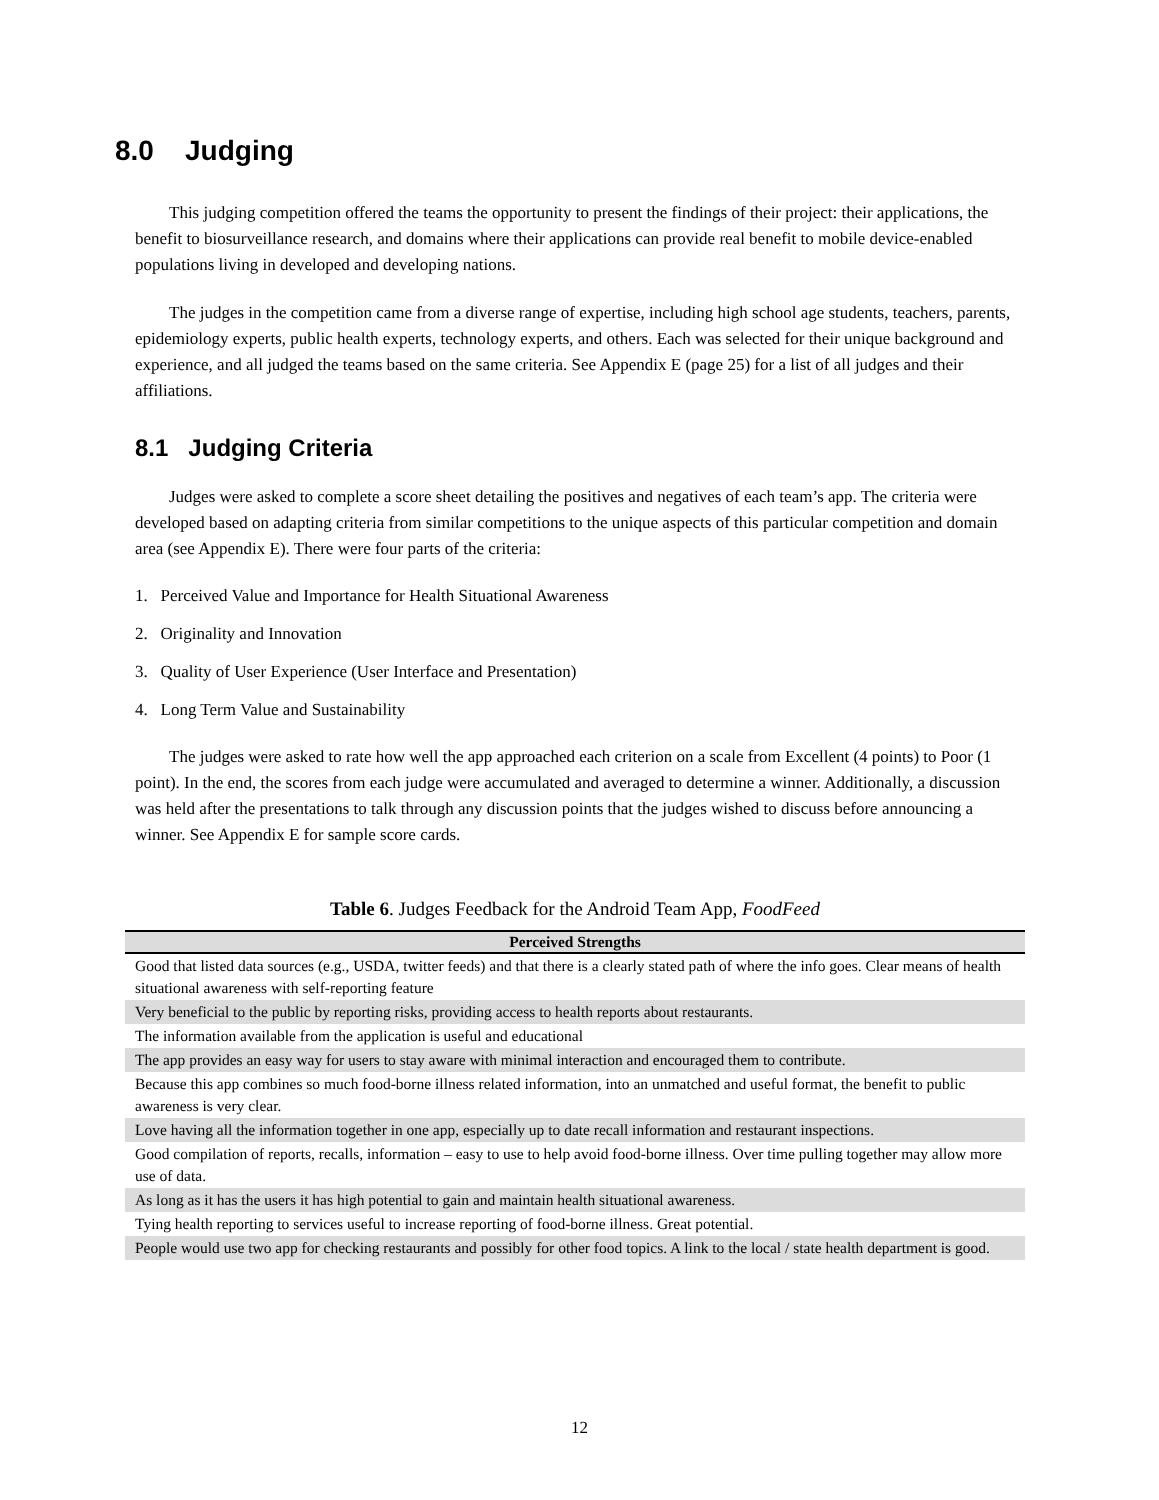8.0 Judging
This judging competition offered the teams the opportunity to present the findings of their project: their applications, the benefit to biosurveillance research, and domains where their applications can provide real benefit to mobile device-enabled populations living in developed and developing nations.
The judges in the competition came from a diverse range of expertise, including high school age students, teachers, parents, epidemiology experts, public health experts, technology experts, and others. Each was selected for their unique background and experience, and all judged the teams based on the same criteria. See Appendix E (page 25) for a list of all judges and their affiliations.
8.1 Judging Criteria
Judges were asked to complete a score sheet detailing the positives and negatives of each team’s app. The criteria were developed based on adapting criteria from similar competitions to the unique aspects of this particular competition and domain area (see Appendix E). There were four parts of the criteria:
1. Perceived Value and Importance for Health Situational Awareness
2. Originality and Innovation
3. Quality of User Experience (User Interface and Presentation)
4. Long Term Value and Sustainability
The judges were asked to rate how well the app approached each criterion on a scale from Excellent (4 points) to Poor (1 point). In the end, the scores from each judge were accumulated and averaged to determine a winner. Additionally, a discussion was held after the presentations to talk through any discussion points that the judges wished to discuss before announcing a winner. See Appendix E for sample score cards.
Table 6. Judges Feedback for the Android Team App, FoodFeed
| Perceived Strengths |
| --- |
| Good that listed data sources (e.g., USDA, twitter feeds) and that there is a clearly stated path of where the info goes. Clear means of health situational awareness with self-reporting feature |
| Very beneficial to the public by reporting risks, providing access to health reports about restaurants. |
| The information available from the application is useful and educational |
| The app provides an easy way for users to stay aware with minimal interaction and encouraged them to contribute. |
| Because this app combines so much food-borne illness related information, into an unmatched and useful format, the benefit to public awareness is very clear. |
| Love having all the information together in one app, especially up to date recall information and restaurant inspections. |
| Good compilation of reports, recalls, information – easy to use to help avoid food-borne illness. Over time pulling together may allow more use of data. |
| As long as it has the users it has high potential to gain and maintain health situational awareness. |
| Tying health reporting to services useful to increase reporting of food-borne illness. Great potential. |
| People would use two app for checking restaurants and possibly for other food topics. A link to the local / state health department is good. |
12